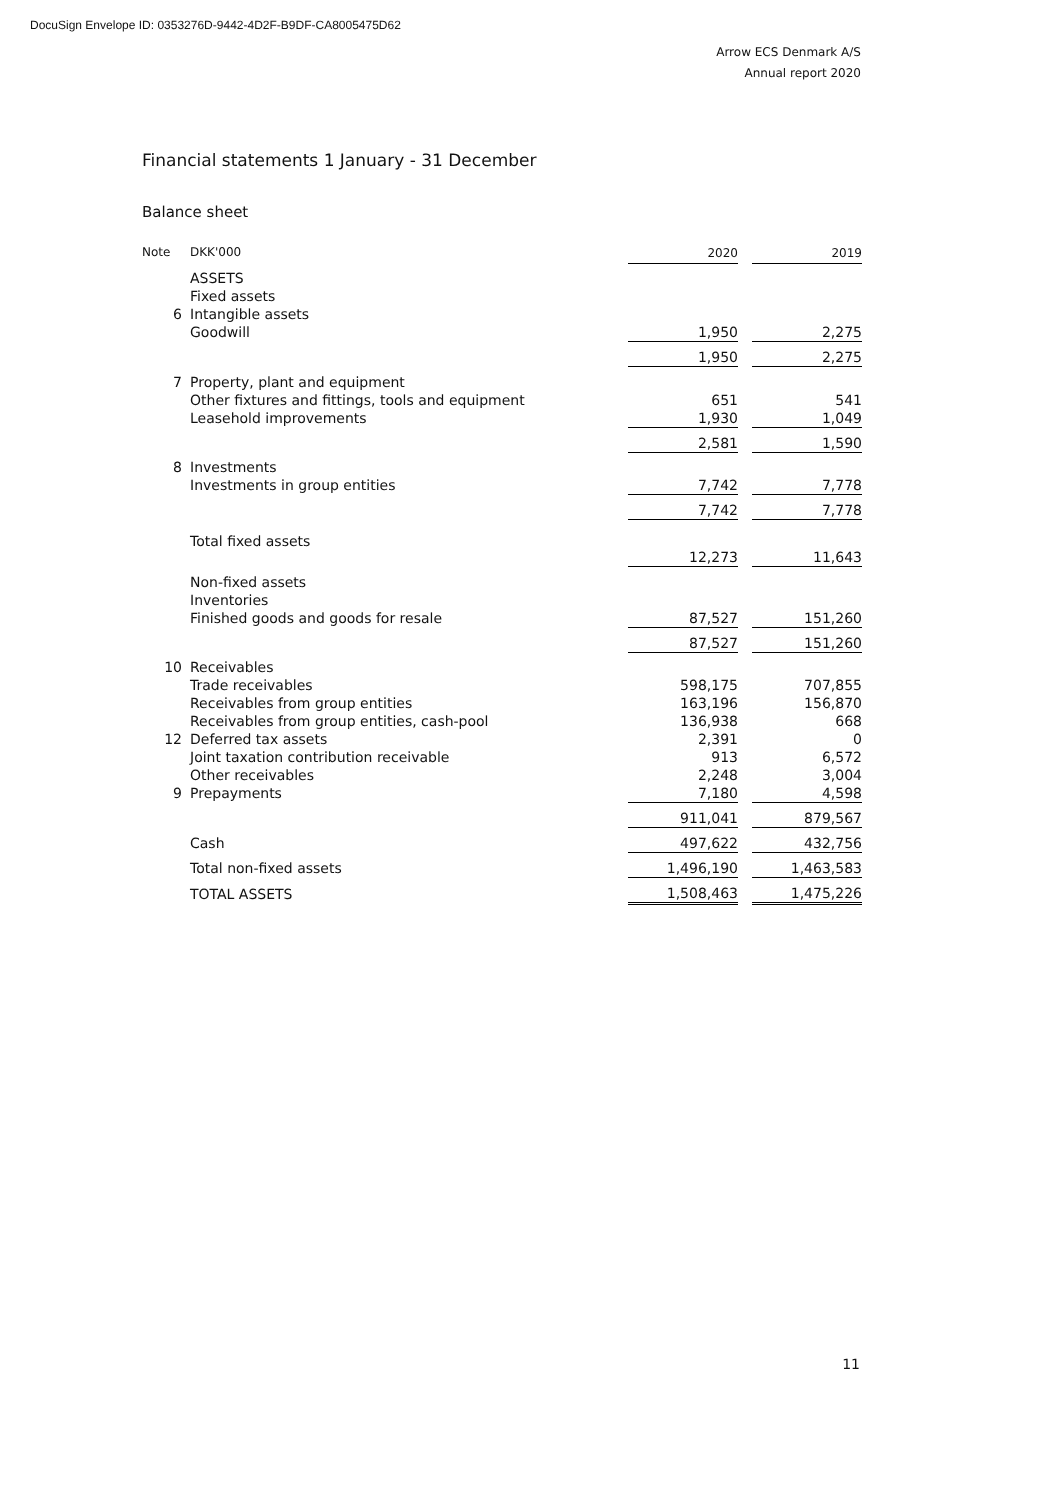DocuSign Envelope ID: 0353276D-9442-4D2F-B9DF-CA8005475D62
Arrow ECS Denmark A/S
Annual report 2020
Financial statements 1 January - 31 December
Balance sheet
| Note | DKK'000 | 2020 | | 2019 |
| | ASSETS | | | |
| | Fixed assets | | | |
| 6 | Intangible assets | | | |
| | Goodwill | 1,950 | | 2,275 |
| | | 1,950 | | 2,275 |
| 7 | Property, plant and equipment | | | |
| | Other fixtures and fittings, tools and equipment | 651 | | 541 |
| | Leasehold improvements | 1,930 | | 1,049 |
| | | 2,581 | | 1,590 |
| 8 | Investments | | | |
| | Investments in group entities | 7,742 | | 7,778 |
| | | 7,742 | | 7,778 |
| | Total fixed assets | 12,273 | | 11,643 |
| | Non-fixed assets | | | |
| | Inventories | | | |
| | Finished goods and goods for resale | 87,527 | | 151,260 |
| | | 87,527 | | 151,260 |
| 10 | Receivables | | | |
| | Trade receivables | 598,175 | | 707,855 |
| | Receivables from group entities | 163,196 | | 156,870 |
| | Receivables from group entities, cash-pool | 136,938 | | 668 |
| 12 | Deferred tax assets | 2,391 | | 0 |
| | Joint taxation contribution receivable | 913 | | 6,572 |
| | Other receivables | 2,248 | | 3,004 |
| 9 | Prepayments | 7,180 | | 4,598 |
| | | 911,041 | | 879,567 |
| | Cash | 497,622 | | 432,756 |
| | Total non-fixed assets | 1,496,190 | | 1,463,583 |
| | TOTAL ASSETS | 1,508,463 | | 1,475,226 |
11